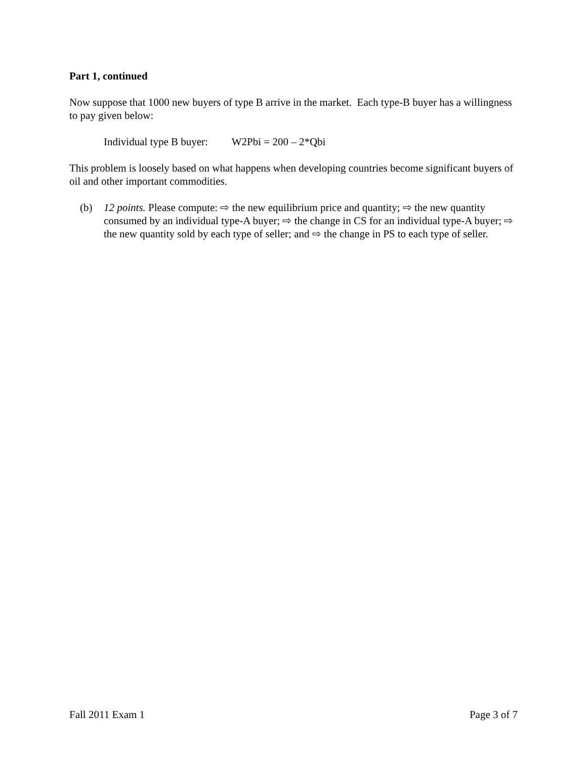Part 1, continued
Now suppose that 1000 new buyers of type B arrive in the market. Each type-B buyer has a willingness to pay given below:
Individual type B buyer: W2Pbi = 200 – 2*Qbi
This problem is loosely based on what happens when developing countries become significant buyers of oil and other important commodities.
(b) 12 points. Please compute: ⇨ the new equilibrium price and quantity; ⇨ the new quantity consumed by an individual type-A buyer; ⇨ the change in CS for an individual type-A buyer; ⇨ the new quantity sold by each type of seller; and ⇨ the change in PS to each type of seller.
Fall 2011 Exam 1 Page 3 of 7